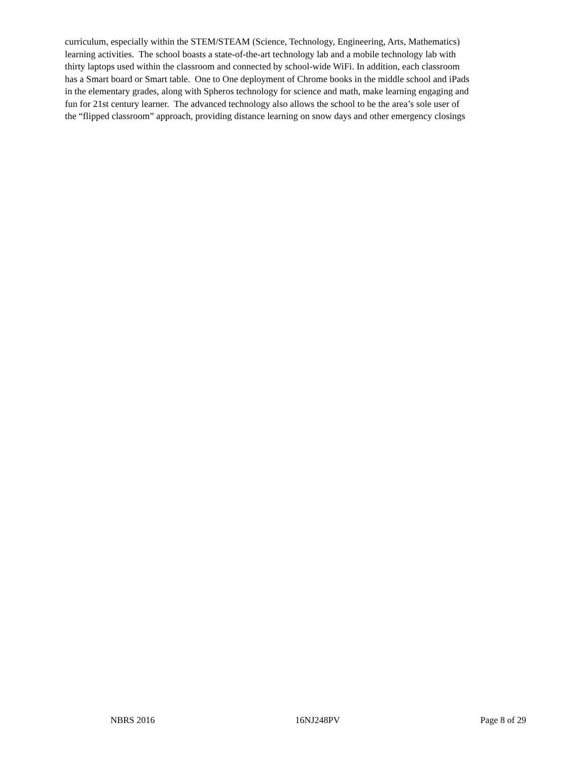curriculum, especially within the STEM/STEAM (Science, Technology, Engineering, Arts, Mathematics)
learning activities. The school boasts a state-of-the-art technology lab and a mobile technology lab with
thirty laptops used within the classroom and connected by school-wide WiFi. In addition, each classroom
has a Smart board or Smart table. One to One deployment of Chrome books in the middle school and iPads
in the elementary grades, along with Spheros technology for science and math, make learning engaging and
fun for 21st century learner. The advanced technology also allows the school to be the area’s sole user of
the “flipped classroom” approach, providing distance learning on snow days and other emergency closings
NBRS 2016 16NJ248PV Page 8 of 29